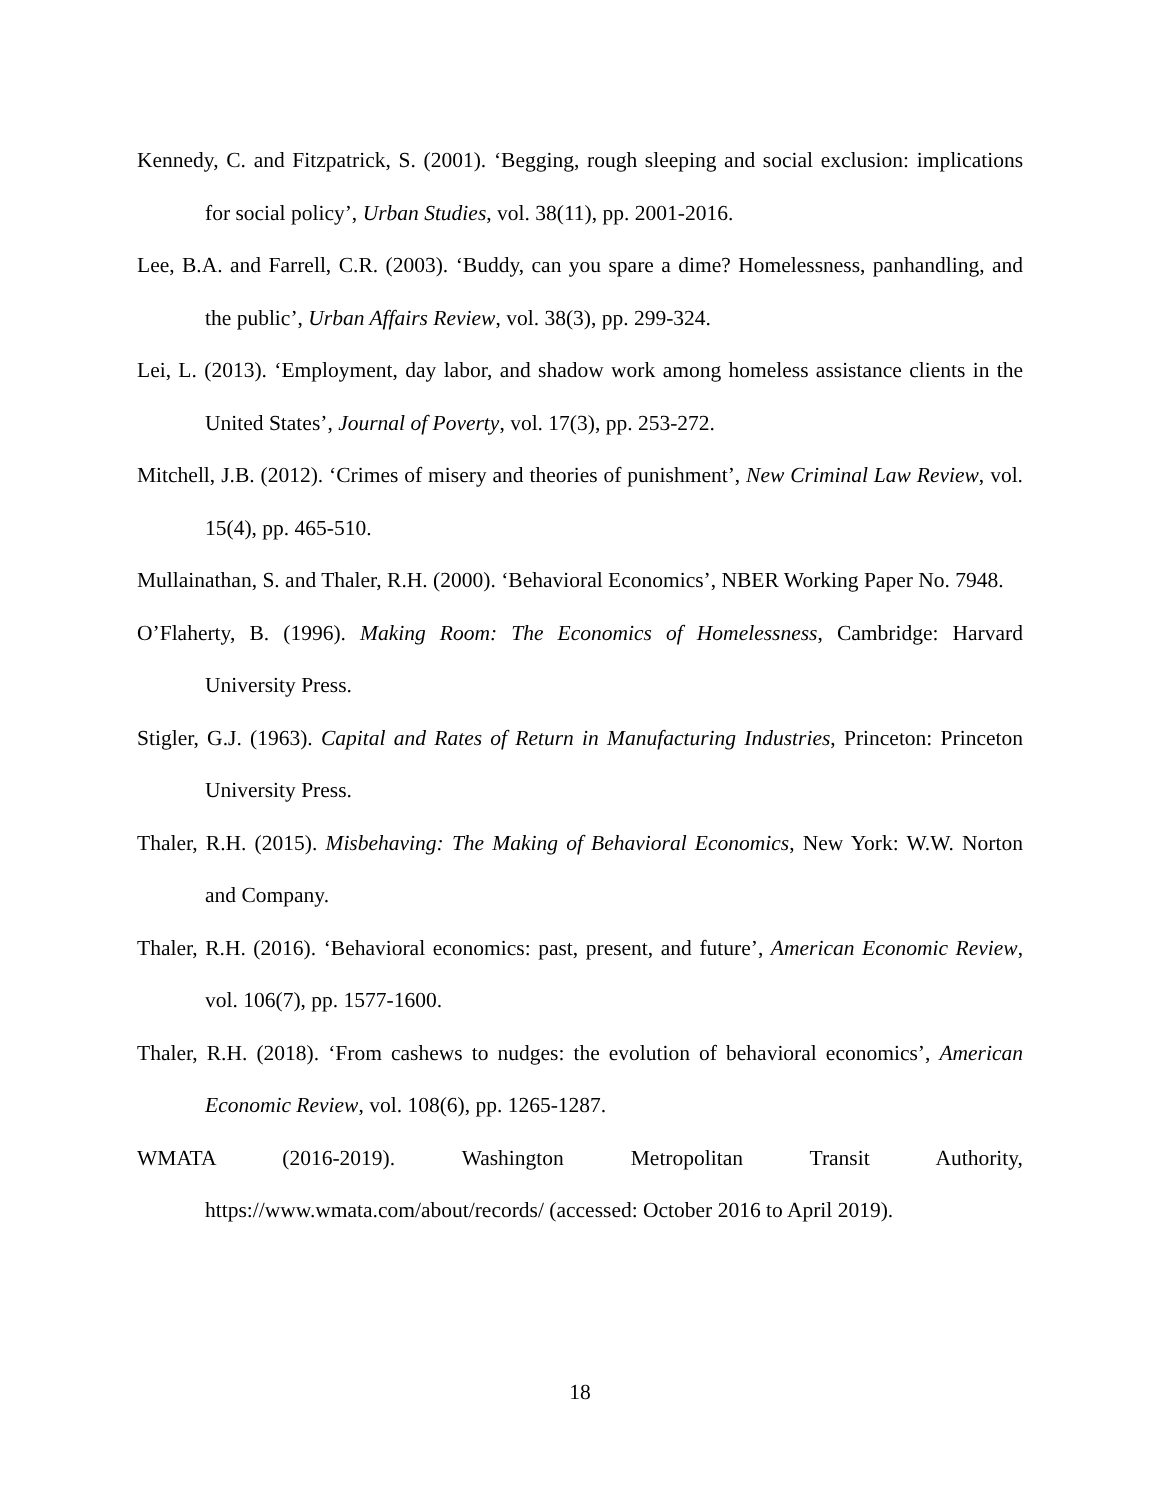Kennedy, C. and Fitzpatrick, S. (2001). ‘Begging, rough sleeping and social exclusion: implications for social policy’, Urban Studies, vol. 38(11), pp. 2001-2016.
Lee, B.A. and Farrell, C.R. (2003). ‘Buddy, can you spare a dime? Homelessness, panhandling, and the public’, Urban Affairs Review, vol. 38(3), pp. 299-324.
Lei, L. (2013). ‘Employment, day labor, and shadow work among homeless assistance clients in the United States’, Journal of Poverty, vol. 17(3), pp. 253-272.
Mitchell, J.B. (2012). ‘Crimes of misery and theories of punishment’, New Criminal Law Review, vol. 15(4), pp. 465-510.
Mullainathan, S. and Thaler, R.H. (2000). ‘Behavioral Economics’, NBER Working Paper No. 7948.
O’Flaherty, B. (1996). Making Room: The Economics of Homelessness, Cambridge: Harvard University Press.
Stigler, G.J. (1963). Capital and Rates of Return in Manufacturing Industries, Princeton: Princeton University Press.
Thaler, R.H. (2015). Misbehaving: The Making of Behavioral Economics, New York: W.W. Norton and Company.
Thaler, R.H. (2016). ‘Behavioral economics: past, present, and future’, American Economic Review, vol. 106(7), pp. 1577-1600.
Thaler, R.H. (2018). ‘From cashews to nudges: the evolution of behavioral economics’, American Economic Review, vol. 108(6), pp. 1265-1287.
WMATA (2016-2019). Washington Metropolitan Transit Authority, https://www.wmata.com/about/records/ (accessed: October 2016 to April 2019).
18